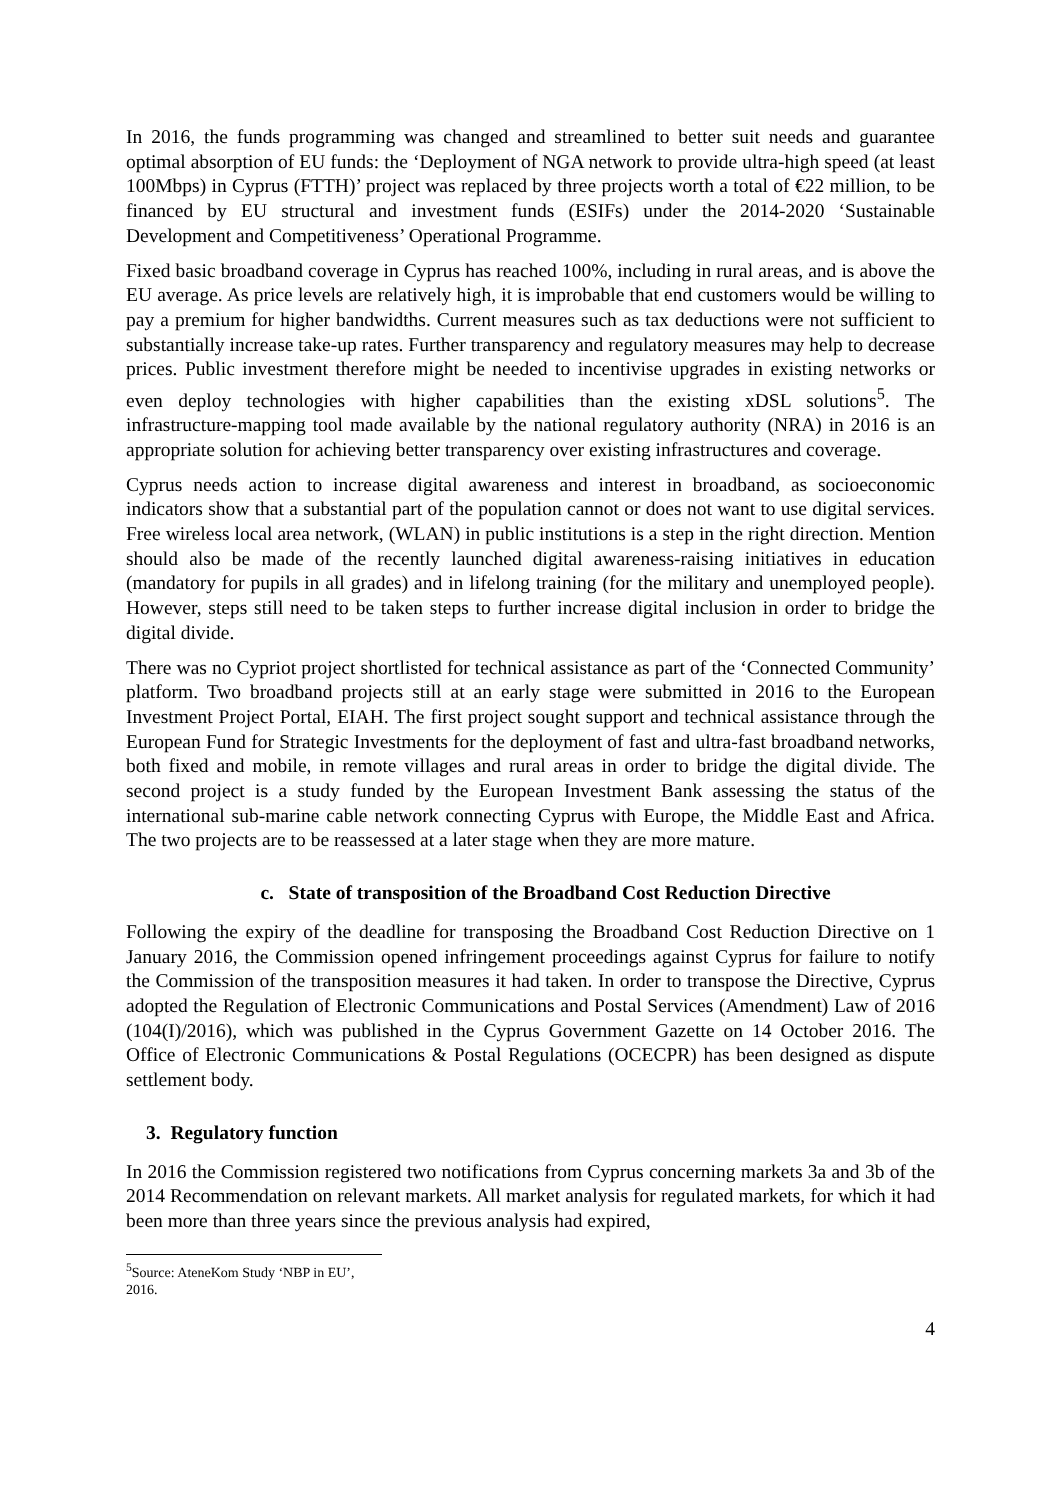In 2016, the funds programming was changed and streamlined to better suit needs and guarantee optimal absorption of EU funds: the ‘Deployment of NGA network to provide ultra-high speed (at least 100Mbps) in Cyprus (FTTH)’ project was replaced by three projects worth a total of €22 million, to be financed by EU structural and investment funds (ESIFs) under the 2014-2020 ‘Sustainable Development and Competitiveness’ Operational Programme.
Fixed basic broadband coverage in Cyprus has reached 100%, including in rural areas, and is above the EU average. As price levels are relatively high, it is improbable that end customers would be willing to pay a premium for higher bandwidths. Current measures such as tax deductions were not sufficient to substantially increase take-up rates. Further transparency and regulatory measures may help to decrease prices. Public investment therefore might be needed to incentivise upgrades in existing networks or even deploy technologies with higher capabilities than the existing xDSL solutions<sup>5</sup>. The infrastructure-mapping tool made available by the national regulatory authority (NRA) in 2016 is an appropriate solution for achieving better transparency over existing infrastructures and coverage.
Cyprus needs action to increase digital awareness and interest in broadband, as socioeconomic indicators show that a substantial part of the population cannot or does not want to use digital services. Free wireless local area network, (WLAN) in public institutions is a step in the right direction. Mention should also be made of the recently launched digital awareness-raising initiatives in education (mandatory for pupils in all grades) and in lifelong training (for the military and unemployed people). However, steps still need to be taken steps to further increase digital inclusion in order to bridge the digital divide.
There was no Cypriot project shortlisted for technical assistance as part of the ‘Connected Community’ platform. Two broadband projects still at an early stage were submitted in 2016 to the European Investment Project Portal, EIAH. The first project sought support and technical assistance through the European Fund for Strategic Investments for the deployment of fast and ultra-fast broadband networks, both fixed and mobile, in remote villages and rural areas in order to bridge the digital divide. The second project is a study funded by the European Investment Bank assessing the status of the international sub-marine cable network connecting Cyprus with Europe, the Middle East and Africa. The two projects are to be reassessed at a later stage when they are more mature.
c. State of transposition of the Broadband Cost Reduction Directive
Following the expiry of the deadline for transposing the Broadband Cost Reduction Directive on 1 January 2016, the Commission opened infringement proceedings against Cyprus for failure to notify the Commission of the transposition measures it had taken. In order to transpose the Directive, Cyprus adopted the Regulation of Electronic Communications and Postal Services (Amendment) Law of 2016 (104(I)/2016), which was published in the Cyprus Government Gazette on 14 October 2016. The Office of Electronic Communications & Postal Regulations (OCECPR) has been designed as dispute settlement body.
3. Regulatory function
In 2016 the Commission registered two notifications from Cyprus concerning markets 3a and 3b of the 2014 Recommendation on relevant markets. All market analysis for regulated markets, for which it had been more than three years since the previous analysis had expired,
<sup>5</sup> Source: AteneKom Study ‘NBP in EU’, 2016.
4